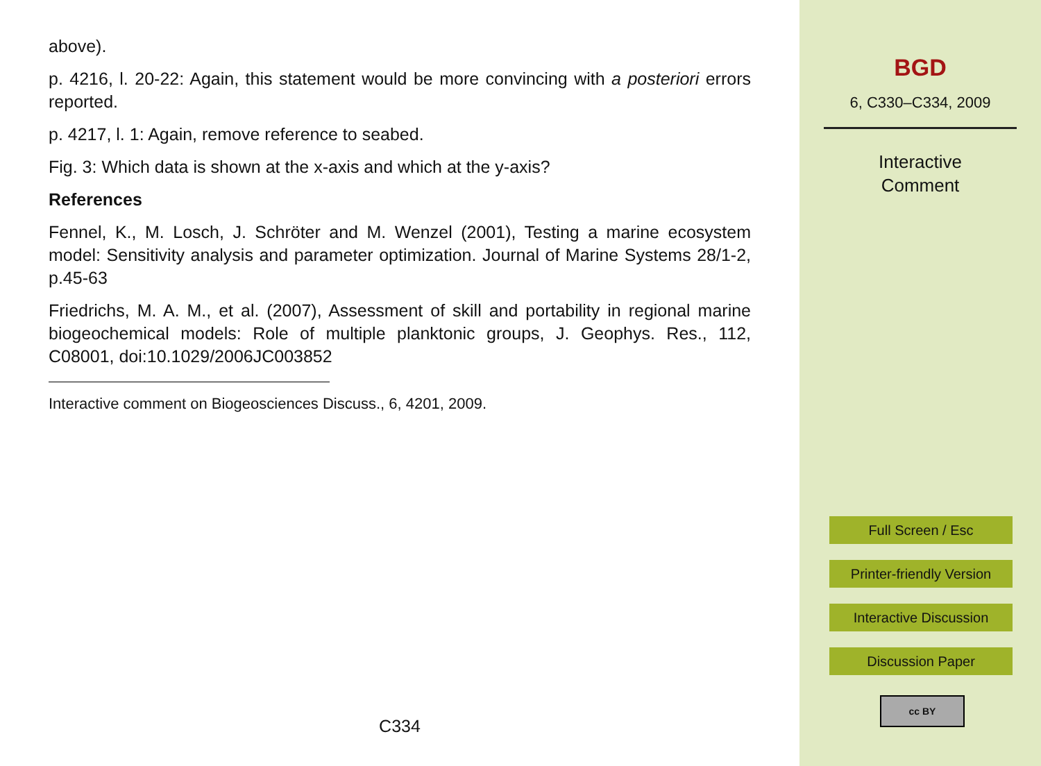above).
p. 4216, l. 20-22: Again, this statement would be more convincing with a posteriori errors reported.
p. 4217, l. 1: Again, remove reference to seabed.
Fig. 3: Which data is shown at the x-axis and which at the y-axis?
References
Fennel, K., M. Losch, J. Schröter and M. Wenzel (2001), Testing a marine ecosystem model: Sensitivity analysis and parameter optimization. Journal of Marine Systems 28/1-2, p.45-63
Friedrichs, M. A. M., et al. (2007), Assessment of skill and portability in regional marine biogeochemical models: Role of multiple planktonic groups, J. Geophys. Res., 112, C08001, doi:10.1029/2006JC003852
Interactive comment on Biogeosciences Discuss., 6, 4201, 2009.
C334
BGD
6, C330–C334, 2009
Interactive
Comment
Full Screen / Esc
Printer-friendly Version
Interactive Discussion
Discussion Paper
cc BY